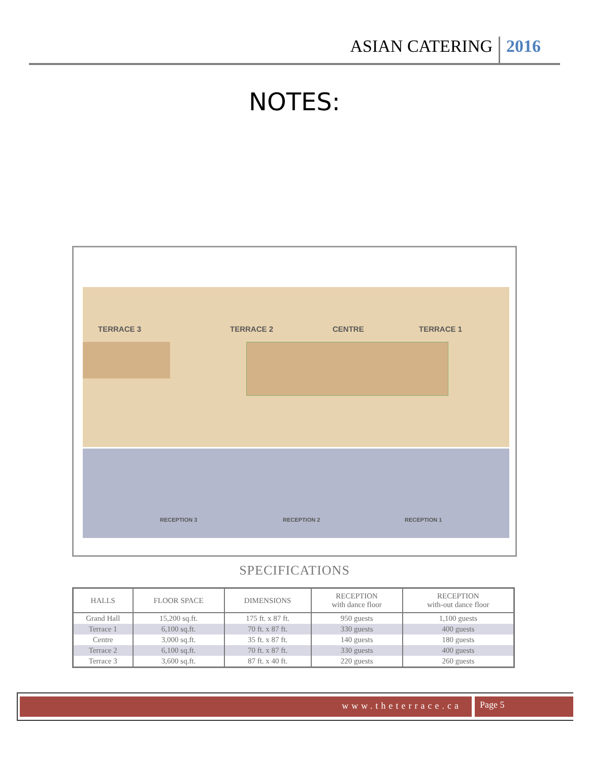ASIAN CATERING 2016
NOTES:
TERRACE 3 TERRACE 2 CENTRE TERRACE 1
RECEPTION 3 RECEPTION 2 RECEPTION 1
SPECIFICATIONS
| HALLS | FLOOR SPACE | DIMENSIONS | RECEPTION with dance floor | RECEPTION with-out dance floor |
| --- | --- | --- | --- | --- |
| Grand Hall | 15,200 sq.ft. | 175 ft. x 87 ft. | 950 guests | 1,100 guests |
| Terrace 1 | 6,100 sq.ft. | 70 ft. x 87 ft. | 330 guests | 400 guests |
| Centre | 3,000 sq.ft. | 35 ft. x 87 ft. | 140 guests | 180 guests |
| Terrace 2 | 6,100 sq.ft. | 70 ft. x 87 ft. | 330 guests | 400 guests |
| Terrace 3 | 3,600 sq.ft. | 87 ft. x 40 ft. | 220 guests | 260 guests |
www.theterrace.ca Page 5